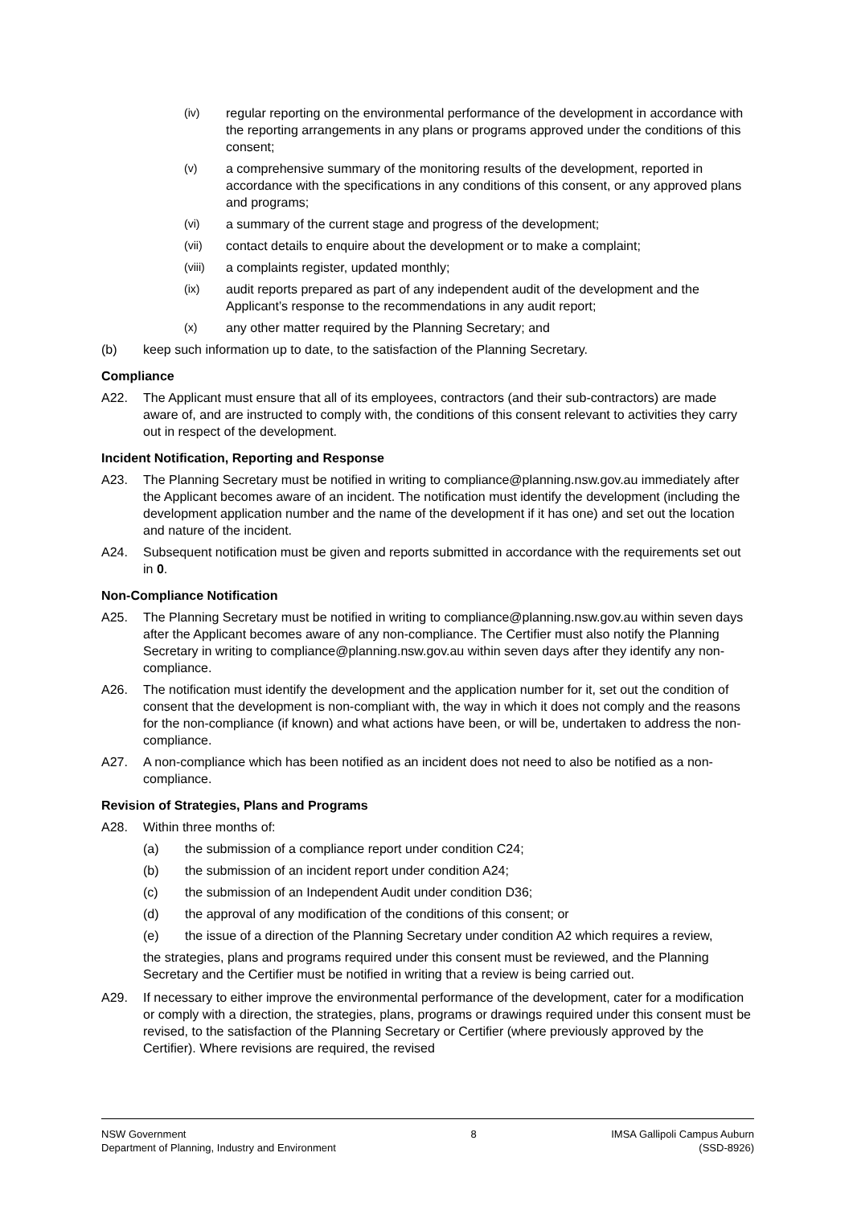(iv) regular reporting on the environmental performance of the development in accordance with the reporting arrangements in any plans or programs approved under the conditions of this consent;
(v) a comprehensive summary of the monitoring results of the development, reported in accordance with the specifications in any conditions of this consent, or any approved plans and programs;
(vi) a summary of the current stage and progress of the development;
(vii) contact details to enquire about the development or to make a complaint;
(viii) a complaints register, updated monthly;
(ix) audit reports prepared as part of any independent audit of the development and the Applicant’s response to the recommendations in any audit report;
(x) any other matter required by the Planning Secretary; and
(b) keep such information up to date, to the satisfaction of the Planning Secretary.
Compliance
A22. The Applicant must ensure that all of its employees, contractors (and their sub-contractors) are made aware of, and are instructed to comply with, the conditions of this consent relevant to activities they carry out in respect of the development.
Incident Notification, Reporting and Response
A23. The Planning Secretary must be notified in writing to compliance@planning.nsw.gov.au immediately after the Applicant becomes aware of an incident. The notification must identify the development (including the development application number and the name of the development if it has one) and set out the location and nature of the incident.
A24. Subsequent notification must be given and reports submitted in accordance with the requirements set out in 0.
Non-Compliance Notification
A25. The Planning Secretary must be notified in writing to compliance@planning.nsw.gov.au within seven days after the Applicant becomes aware of any non-compliance. The Certifier must also notify the Planning Secretary in writing to compliance@planning.nsw.gov.au within seven days after they identify any non-compliance.
A26. The notification must identify the development and the application number for it, set out the condition of consent that the development is non-compliant with, the way in which it does not comply and the reasons for the non-compliance (if known) and what actions have been, or will be, undertaken to address the non-compliance.
A27. A non-compliance which has been notified as an incident does not need to also be notified as a non-compliance.
Revision of Strategies, Plans and Programs
A28. Within three months of:
(a) the submission of a compliance report under condition C24;
(b) the submission of an incident report under condition A24;
(c) the submission of an Independent Audit under condition D36;
(d) the approval of any modification of the conditions of this consent; or
(e) the issue of a direction of the Planning Secretary under condition A2 which requires a review,
the strategies, plans and programs required under this consent must be reviewed, and the Planning Secretary and the Certifier must be notified in writing that a review is being carried out.
A29. If necessary to either improve the environmental performance of the development, cater for a modification or comply with a direction, the strategies, plans, programs or drawings required under this consent must be revised, to the satisfaction of the Planning Secretary or Certifier (where previously approved by the Certifier). Where revisions are required, the revised
NSW Government
Department of Planning, Industry and Environment
8 IMSA Gallipoli Campus Auburn
(SSD-8926)